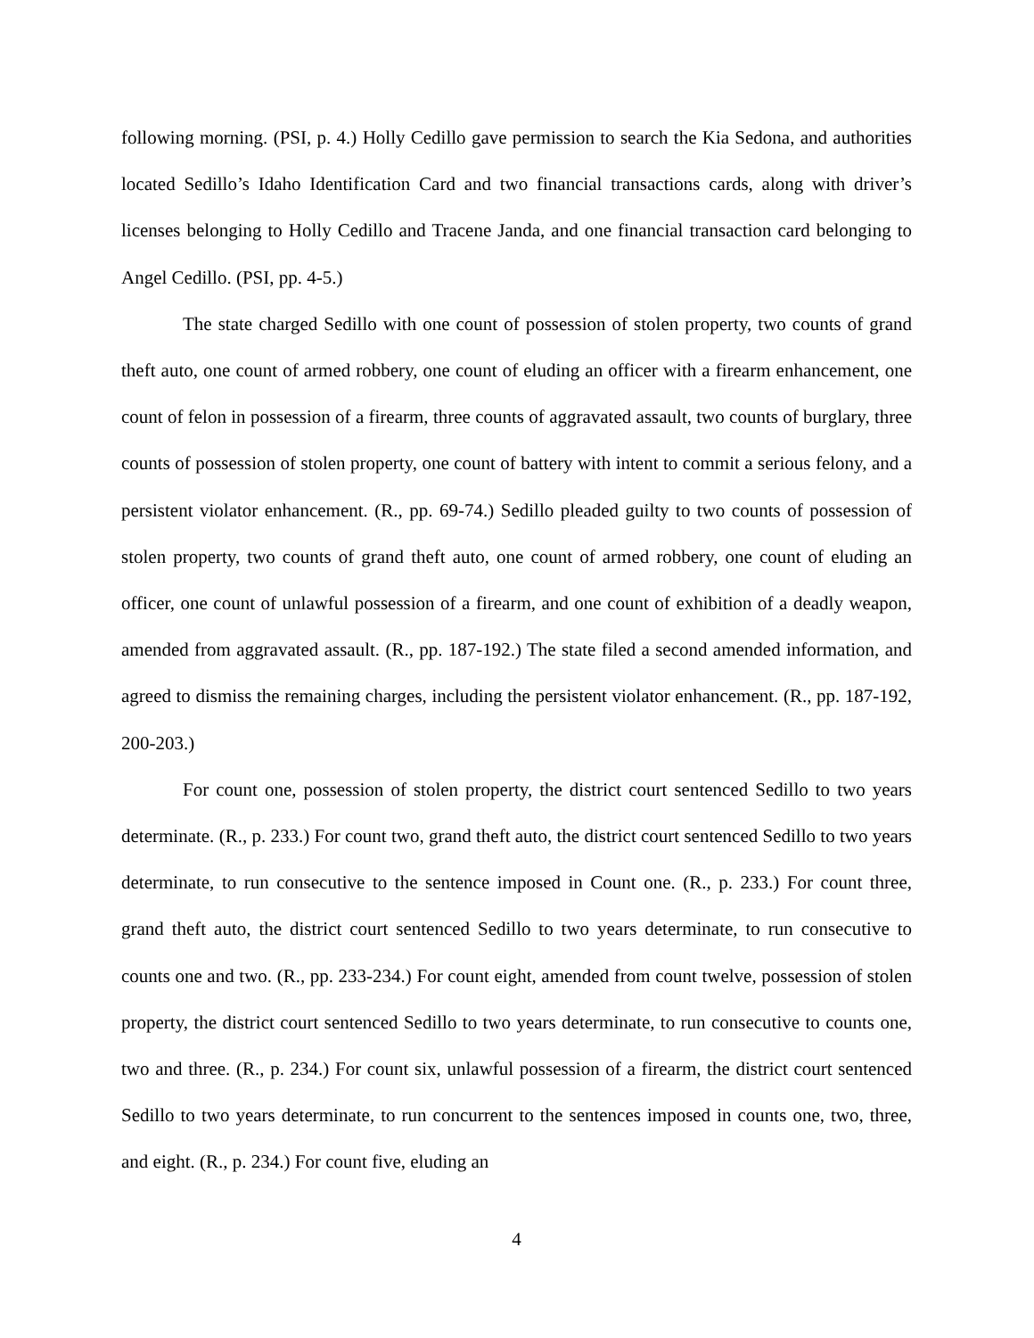following morning. (PSI, p. 4.) Holly Cedillo gave permission to search the Kia Sedona, and authorities located Sedillo’s Idaho Identification Card and two financial transactions cards, along with driver’s licenses belonging to Holly Cedillo and Tracene Janda, and one financial transaction card belonging to Angel Cedillo. (PSI, pp. 4-5.)
The state charged Sedillo with one count of possession of stolen property, two counts of grand theft auto, one count of armed robbery, one count of eluding an officer with a firearm enhancement, one count of felon in possession of a firearm, three counts of aggravated assault, two counts of burglary, three counts of possession of stolen property, one count of battery with intent to commit a serious felony, and a persistent violator enhancement. (R., pp. 69-74.) Sedillo pleaded guilty to two counts of possession of stolen property, two counts of grand theft auto, one count of armed robbery, one count of eluding an officer, one count of unlawful possession of a firearm, and one count of exhibition of a deadly weapon, amended from aggravated assault. (R., pp. 187-192.) The state filed a second amended information, and agreed to dismiss the remaining charges, including the persistent violator enhancement. (R., pp. 187-192, 200-203.)
For count one, possession of stolen property, the district court sentenced Sedillo to two years determinate. (R., p. 233.) For count two, grand theft auto, the district court sentenced Sedillo to two years determinate, to run consecutive to the sentence imposed in Count one. (R., p. 233.) For count three, grand theft auto, the district court sentenced Sedillo to two years determinate, to run consecutive to counts one and two. (R., pp. 233-234.) For count eight, amended from count twelve, possession of stolen property, the district court sentenced Sedillo to two years determinate, to run consecutive to counts one, two and three. (R., p. 234.) For count six, unlawful possession of a firearm, the district court sentenced Sedillo to two years determinate, to run concurrent to the sentences imposed in counts one, two, three, and eight. (R., p. 234.) For count five, eluding an
4